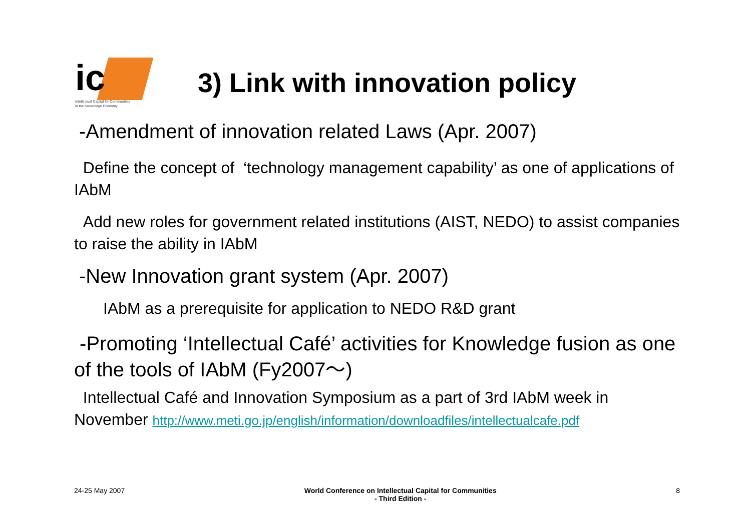ic
Intellectual Capital for Communities
in the Knowledge Economy
3) Link with innovation policy
-Amendment of innovation related Laws (Apr. 2007)
Define the concept of ‘technology management capability’ as one of applications of IAbM
Add new roles for government related institutions (AIST, NEDO) to assist companies to raise the ability in IAbM
-New Innovation grant system (Apr. 2007)
IAbM as a prerequisite for application to NEDO R&D grant
-Promoting ‘Intellectual Café’ activities for Knowledge fusion as one of the tools of IAbM (Fy2007～)
Intellectual Café and Innovation Symposium as a part of 3rd IAbM week in November http://www.meti.go.jp/english/information/downloadfiles/intellectualcafe.pdf
24-25 May 2007 World Conference on Intellectual Capital for Communities
- Third Edition - 8